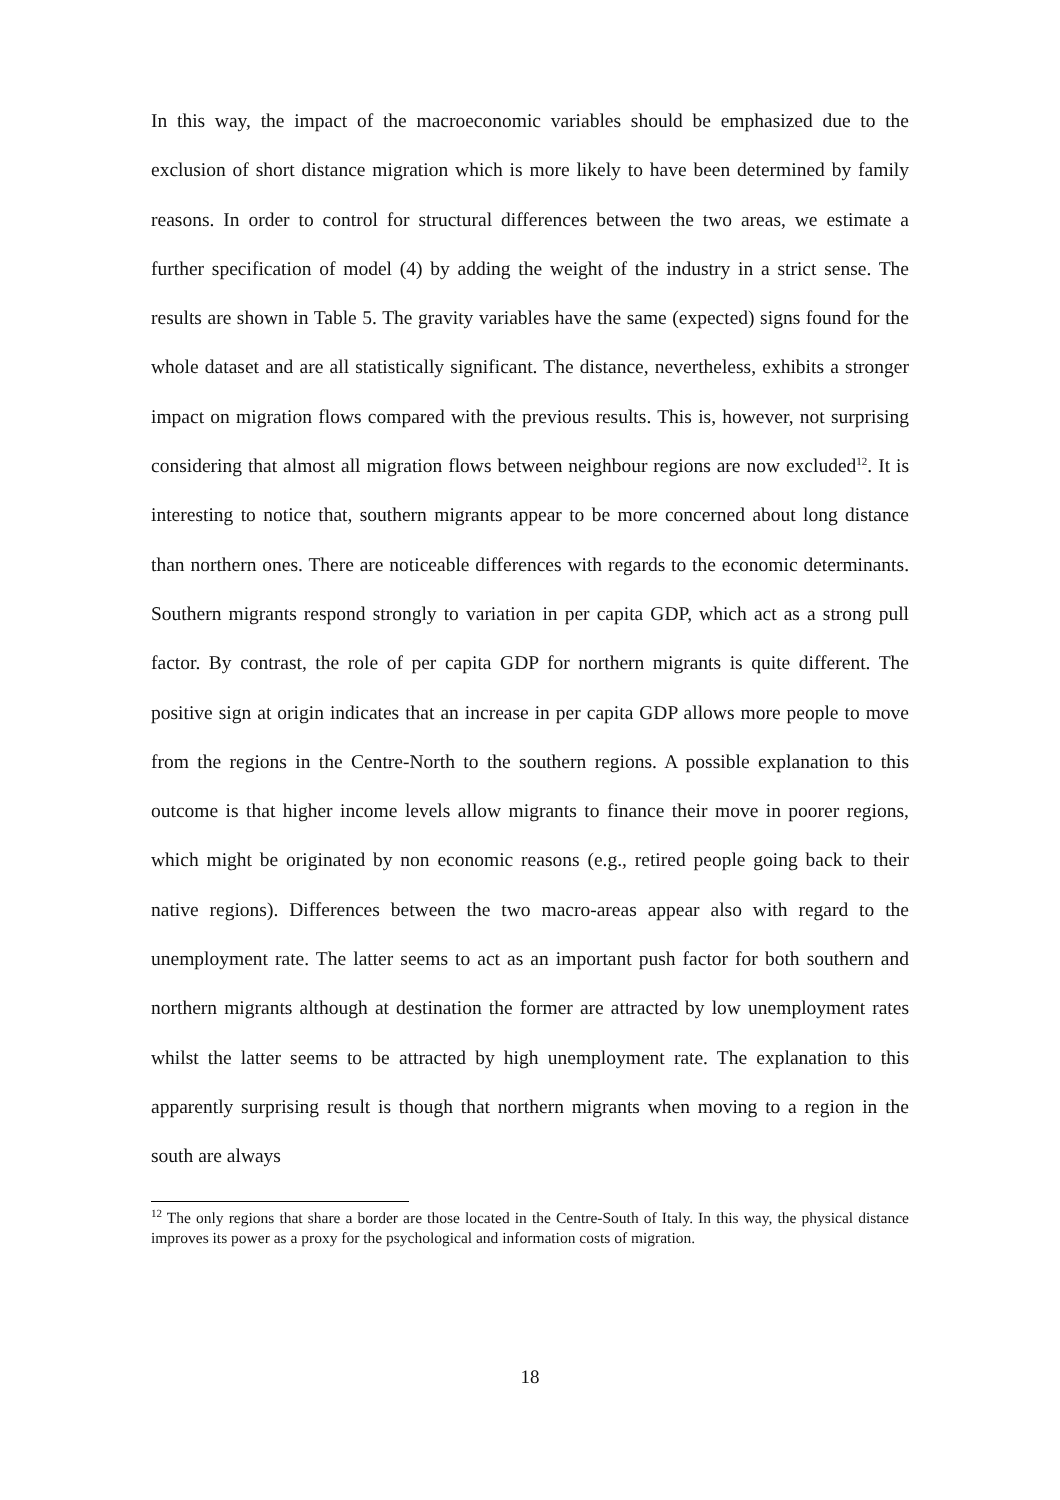In this way, the impact of the macroeconomic variables should be emphasized due to the exclusion of short distance migration which is more likely to have been determined by family reasons. In order to control for structural differences between the two areas, we estimate a further specification of model (4) by adding the weight of the industry in a strict sense. The results are shown in Table 5. The gravity variables have the same (expected) signs found for the whole dataset and are all statistically significant. The distance, nevertheless, exhibits a stronger impact on migration flows compared with the previous results. This is, however, not surprising considering that almost all migration flows between neighbour regions are now excluded<sup>12</sup>. It is interesting to notice that, southern migrants appear to be more concerned about long distance than northern ones. There are noticeable differences with regards to the economic determinants. Southern migrants respond strongly to variation in per capita GDP, which act as a strong pull factor. By contrast, the role of per capita GDP for northern migrants is quite different. The positive sign at origin indicates that an increase in per capita GDP allows more people to move from the regions in the Centre-North to the southern regions. A possible explanation to this outcome is that higher income levels allow migrants to finance their move in poorer regions, which might be originated by non economic reasons (e.g., retired people going back to their native regions). Differences between the two macro-areas appear also with regard to the unemployment rate. The latter seems to act as an important push factor for both southern and northern migrants although at destination the former are attracted by low unemployment rates whilst the latter seems to be attracted by high unemployment rate. The explanation to this apparently surprising result is though that northern migrants when moving to a region in the south are always
<sup>12</sup> The only regions that share a border are those located in the Centre-South of Italy. In this way, the physical distance improves its power as a proxy for the psychological and information costs of migration.
18